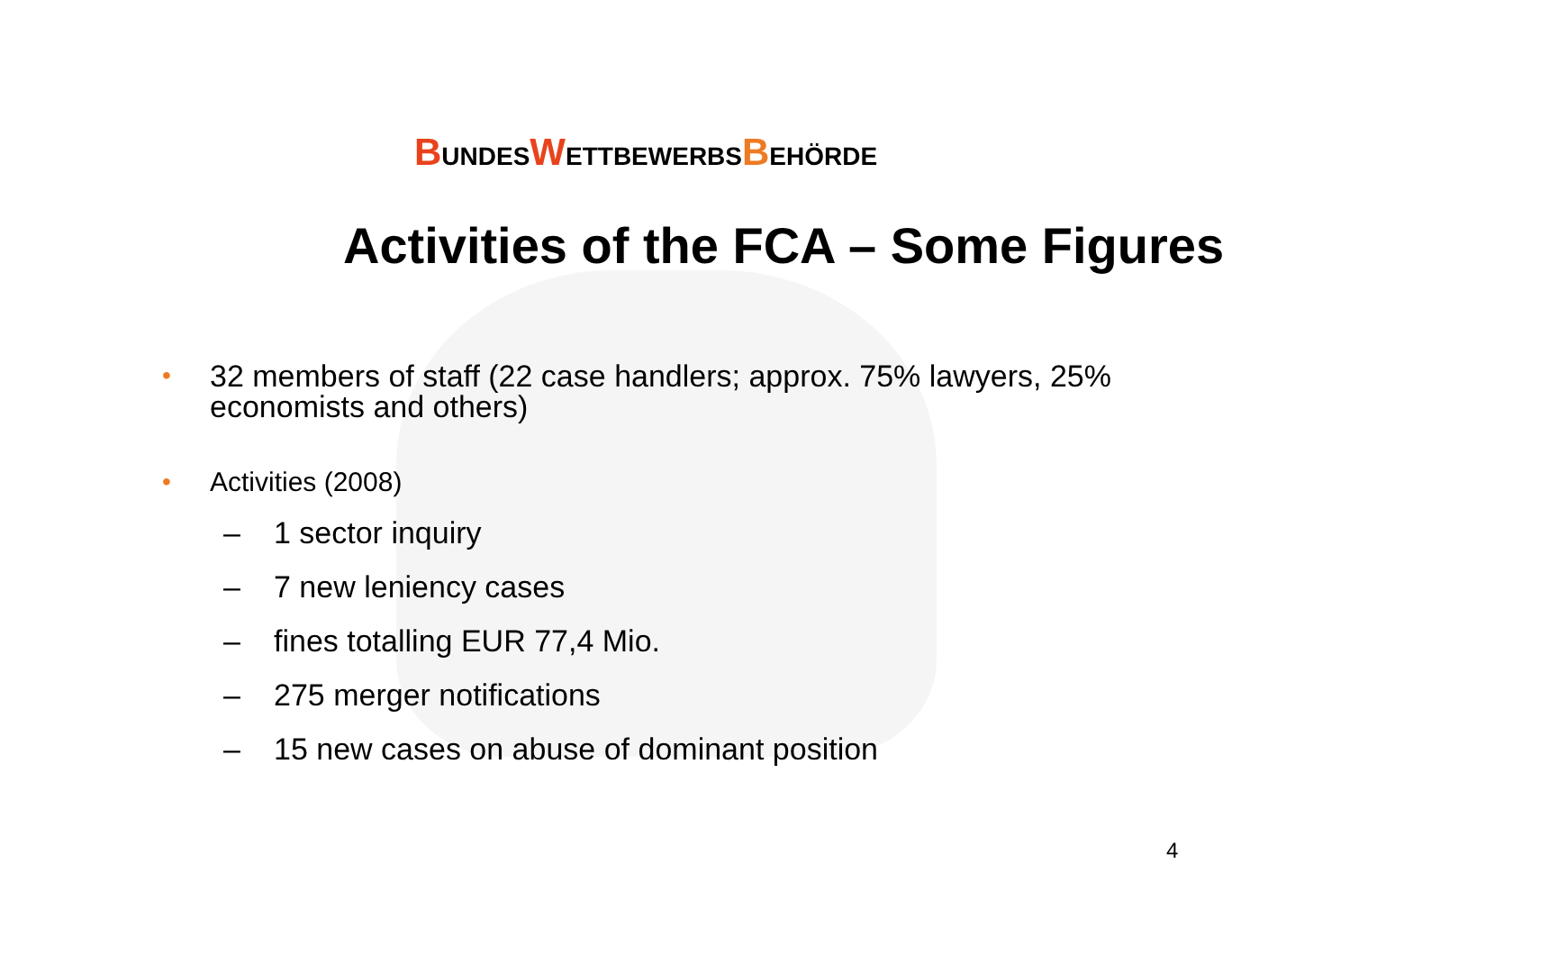BUNDESWETTBEWERBSBEHÖRDE
Activities of the FCA – Some Figures
• 32 members of staff (22 case handlers; approx. 75% lawyers, 25% economists and others)
• Activities (2008)
– 1 sector inquiry
– 7 new leniency cases
– fines totalling EUR 77,4 Mio.
– 275 merger notifications
– 15 new cases on abuse of dominant position
4